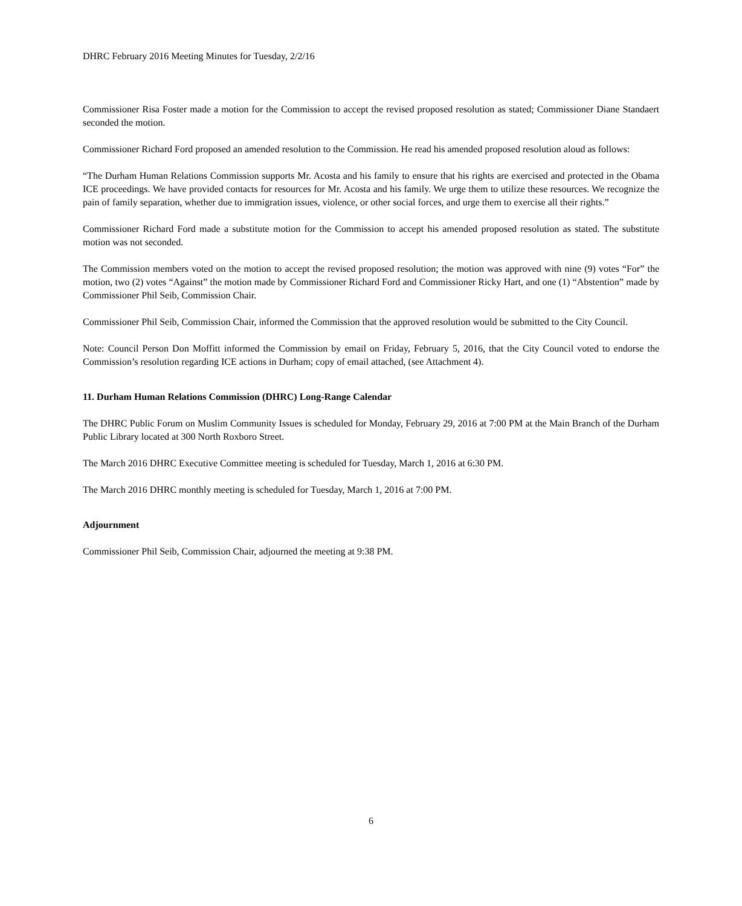DHRC February 2016 Meeting Minutes for Tuesday, 2/2/16
Commissioner Risa Foster made a motion for the Commission to accept the revised proposed resolution as stated; Commissioner Diane Standaert seconded the motion.
Commissioner Richard Ford proposed an amended resolution to the Commission. He read his amended proposed resolution aloud as follows:
“The Durham Human Relations Commission supports Mr. Acosta and his family to ensure that his rights are exercised and protected in the Obama ICE proceedings. We have provided contacts for resources for Mr. Acosta and his family. We urge them to utilize these resources. We recognize the pain of family separation, whether due to immigration issues, violence, or other social forces, and urge them to exercise all their rights.”
Commissioner Richard Ford made a substitute motion for the Commission to accept his amended proposed resolution as stated. The substitute motion was not seconded.
The Commission members voted on the motion to accept the revised proposed resolution; the motion was approved with nine (9) votes “For” the motion, two (2) votes “Against” the motion made by Commissioner Richard Ford and Commissioner Ricky Hart, and one (1) “Abstention” made by Commissioner Phil Seib, Commission Chair.
Commissioner Phil Seib, Commission Chair, informed the Commission that the approved resolution would be submitted to the City Council.
Note: Council Person Don Moffitt informed the Commission by email on Friday, February 5, 2016, that the City Council voted to endorse the Commission’s resolution regarding ICE actions in Durham; copy of email attached, (see Attachment 4).
11. Durham Human Relations Commission (DHRC) Long-Range Calendar
The DHRC Public Forum on Muslim Community Issues is scheduled for Monday, February 29, 2016 at 7:00 PM at the Main Branch of the Durham Public Library located at 300 North Roxboro Street.
The March 2016 DHRC Executive Committee meeting is scheduled for Tuesday, March 1, 2016 at 6:30 PM.
The March 2016 DHRC monthly meeting is scheduled for Tuesday, March 1, 2016 at 7:00 PM.
Adjournment
Commissioner Phil Seib, Commission Chair, adjourned the meeting at 9:38 PM.
6